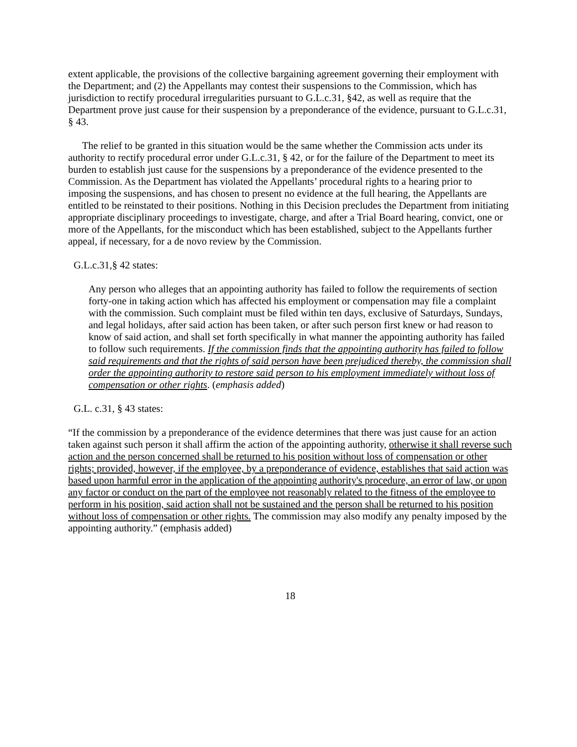extent applicable, the provisions of the collective bargaining agreement governing their employment with the Department; and (2) the Appellants may contest their suspensions to the Commission, which has jurisdiction to rectify procedural irregularities pursuant to G.L.c.31, §42, as well as require that the Department prove just cause for their suspension by a preponderance of the evidence, pursuant to G.L.c.31, § 43.
The relief to be granted in this situation would be the same whether the Commission acts under its authority to rectify procedural error under G.L.c.31, § 42, or for the failure of the Department to meet its burden to establish just cause for the suspensions by a preponderance of the evidence presented to the Commission. As the Department has violated the Appellants’ procedural rights to a hearing prior to imposing the suspensions, and has chosen to present no evidence at the full hearing, the Appellants are entitled to be reinstated to their positions. Nothing in this Decision precludes the Department from initiating appropriate disciplinary proceedings to investigate, charge, and after a Trial Board hearing, convict, one or more of the Appellants, for the misconduct which has been established, subject to the Appellants further appeal, if necessary, for a de novo review by the Commission.
G.L.c.31,§ 42 states:
Any person who alleges that an appointing authority has failed to follow the requirements of section forty-one in taking action which has affected his employment or compensation may file a complaint with the commission. Such complaint must be filed within ten days, exclusive of Saturdays, Sundays, and legal holidays, after said action has been taken, or after such person first knew or had reason to know of said action, and shall set forth specifically in what manner the appointing authority has failed to follow such requirements. If the commission finds that the appointing authority has failed to follow said requirements and that the rights of said person have been prejudiced thereby, the commission shall order the appointing authority to restore said person to his employment immediately without loss of compensation or other rights. (emphasis added)
G.L. c.31, § 43 states:
“If the commission by a preponderance of the evidence determines that there was just cause for an action taken against such person it shall affirm the action of the appointing authority, otherwise it shall reverse such action and the person concerned shall be returned to his position without loss of compensation or other rights; provided, however, if the employee, by a preponderance of evidence, establishes that said action was based upon harmful error in the application of the appointing authority's procedure, an error of law, or upon any factor or conduct on the part of the employee not reasonably related to the fitness of the employee to perform in his position, said action shall not be sustained and the person shall be returned to his position without loss of compensation or other rights. The commission may also modify any penalty imposed by the appointing authority.” (emphasis added)
18